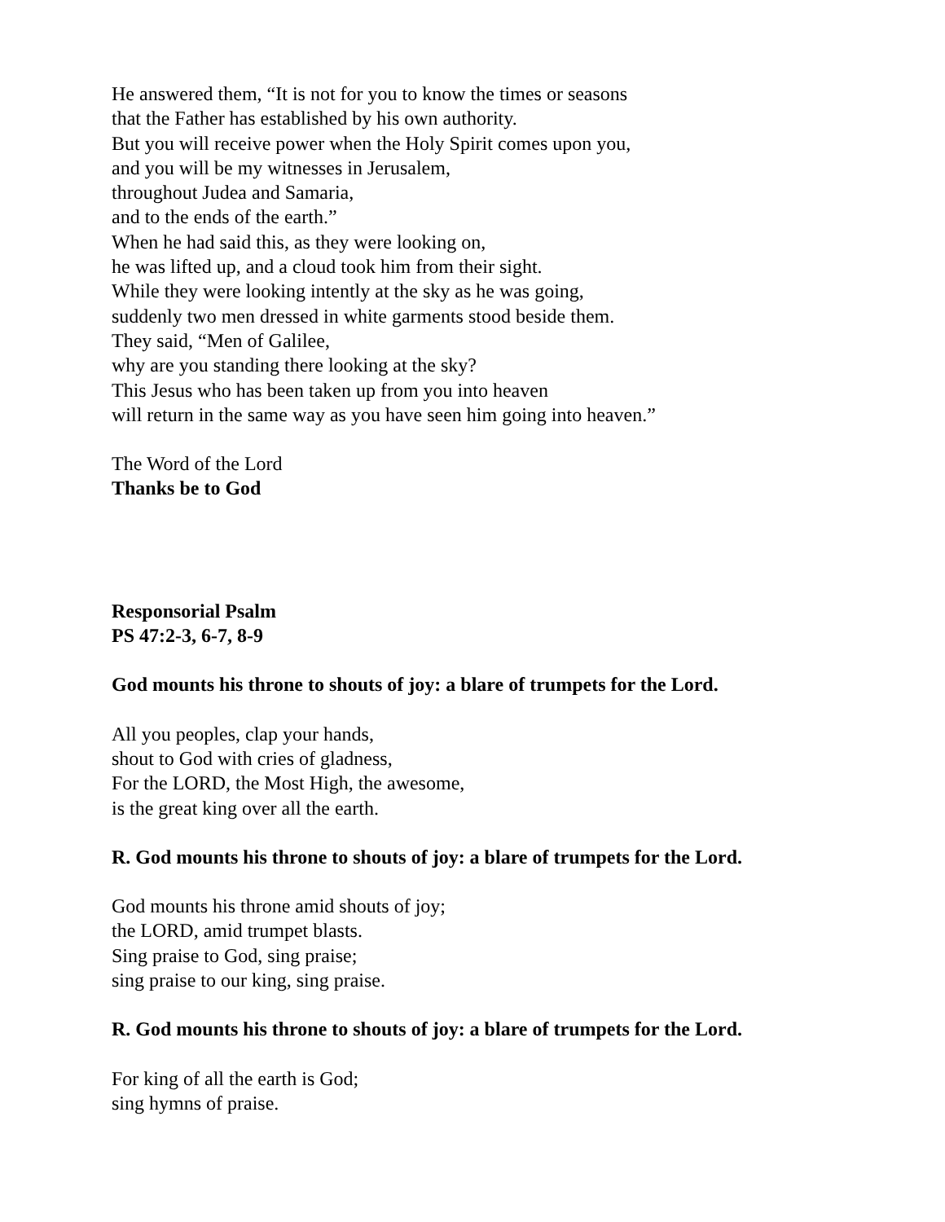He answered them, “It is not for you to know the times or seasons
that the Father has established by his own authority.
But you will receive power when the Holy Spirit comes upon you,
and you will be my witnesses in Jerusalem,
throughout Judea and Samaria,
and to the ends of the earth.”
When he had said this, as they were looking on,
he was lifted up, and a cloud took him from their sight.
While they were looking intently at the sky as he was going,
suddenly two men dressed in white garments stood beside them.
They said, “Men of Galilee,
why are you standing there looking at the sky?
This Jesus who has been taken up from you into heaven
will return in the same way as you have seen him going into heaven.”
The Word of the Lord
Thanks be to God
Responsorial Psalm
PS 47:2-3, 6-7, 8-9
God mounts his throne to shouts of joy: a blare of trumpets for the Lord.
All you peoples, clap your hands,
shout to God with cries of gladness,
For the LORD, the Most High, the awesome,
is the great king over all the earth.
R. God mounts his throne to shouts of joy: a blare of trumpets for the Lord.
God mounts his throne amid shouts of joy;
the LORD, amid trumpet blasts.
Sing praise to God, sing praise;
sing praise to our king, sing praise.
R. God mounts his throne to shouts of joy: a blare of trumpets for the Lord.
For king of all the earth is God;
sing hymns of praise.